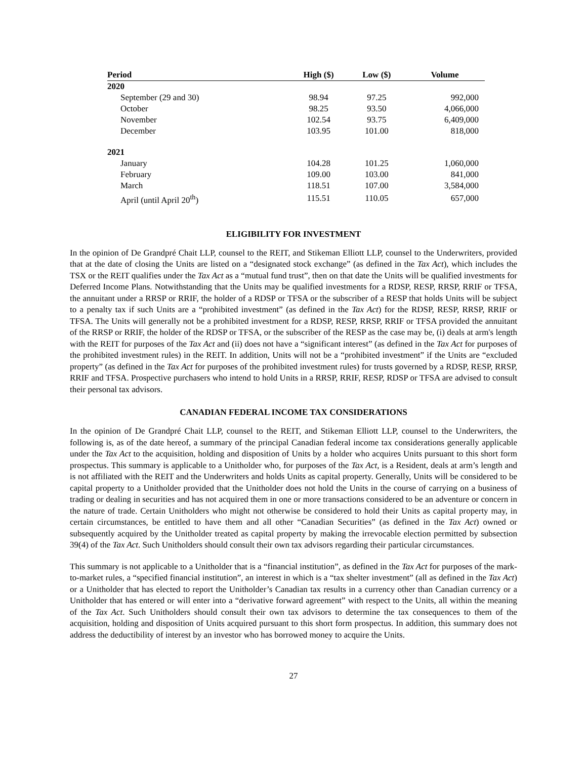| Period | High ($) | Low ($) | Volume |
| --- | --- | --- | --- |
| 2020 | | | |
| September (29 and 30) | 98.94 | 97.25 | 992,000 |
| October | 98.25 | 93.50 | 4,066,000 |
| November | 102.54 | 93.75 | 6,409,000 |
| December | 103.95 | 101.00 | 818,000 |
| 2021 | | | |
| January | 104.28 | 101.25 | 1,060,000 |
| February | 109.00 | 103.00 | 841,000 |
| March | 118.51 | 107.00 | 3,584,000 |
| April (until April 20<sup>th</sup>) | 115.51 | 110.05 | 657,000 |
ELIGIBILITY FOR INVESTMENT
In the opinion of De Grandpré Chait LLP, counsel to the REIT, and Stikeman Elliott LLP, counsel to the Underwriters, provided that at the date of closing the Units are listed on a “designated stock exchange” (as defined in the Tax Act), which includes the TSX or the REIT qualifies under the Tax Act as a “mutual fund trust”, then on that date the Units will be qualified investments for Deferred Income Plans. Notwithstanding that the Units may be qualified investments for a RDSP, RESP, RRSP, RRIF or TFSA, the annuitant under a RRSP or RRIF, the holder of a RDSP or TFSA or the subscriber of a RESP that holds Units will be subject to a penalty tax if such Units are a “prohibited investment” (as defined in the Tax Act) for the RDSP, RESP, RRSP, RRIF or TFSA. The Units will generally not be a prohibited investment for a RDSP, RESP, RRSP, RRIF or TFSA provided the annuitant of the RRSP or RRIF, the holder of the RDSP or TFSA, or the subscriber of the RESP as the case may be, (i) deals at arm's length with the REIT for purposes of the Tax Act and (ii) does not have a “significant interest” (as defined in the Tax Act for purposes of the prohibited investment rules) in the REIT. In addition, Units will not be a “prohibited investment” if the Units are “excluded property” (as defined in the Tax Act for purposes of the prohibited investment rules) for trusts governed by a RDSP, RESP, RRSP, RRIF and TFSA. Prospective purchasers who intend to hold Units in a RRSP, RRIF, RESP, RDSP or TFSA are advised to consult their personal tax advisors.
CANADIAN FEDERAL INCOME TAX CONSIDERATIONS
In the opinion of De Grandpré Chait LLP, counsel to the REIT, and Stikeman Elliott LLP, counsel to the Underwriters, the following is, as of the date hereof, a summary of the principal Canadian federal income tax considerations generally applicable under the Tax Act to the acquisition, holding and disposition of Units by a holder who acquires Units pursuant to this short form prospectus. This summary is applicable to a Unitholder who, for purposes of the Tax Act, is a Resident, deals at arm’s length and is not affiliated with the REIT and the Underwriters and holds Units as capital property. Generally, Units will be considered to be capital property to a Unitholder provided that the Unitholder does not hold the Units in the course of carrying on a business of trading or dealing in securities and has not acquired them in one or more transactions considered to be an adventure or concern in the nature of trade. Certain Unitholders who might not otherwise be considered to hold their Units as capital property may, in certain circumstances, be entitled to have them and all other “Canadian Securities” (as defined in the Tax Act) owned or subsequently acquired by the Unitholder treated as capital property by making the irrevocable election permitted by subsection 39(4) of the Tax Act. Such Unitholders should consult their own tax advisors regarding their particular circumstances.
This summary is not applicable to a Unitholder that is a “financial institution”, as defined in the Tax Act for purposes of the mark-to-market rules, a “specified financial institution”, an interest in which is a “tax shelter investment” (all as defined in the Tax Act) or a Unitholder that has elected to report the Unitholder’s Canadian tax results in a currency other than Canadian currency or a Unitholder that has entered or will enter into a “derivative forward agreement” with respect to the Units, all within the meaning of the Tax Act. Such Unitholders should consult their own tax advisors to determine the tax consequences to them of the acquisition, holding and disposition of Units acquired pursuant to this short form prospectus. In addition, this summary does not address the deductibility of interest by an investor who has borrowed money to acquire the Units.
27